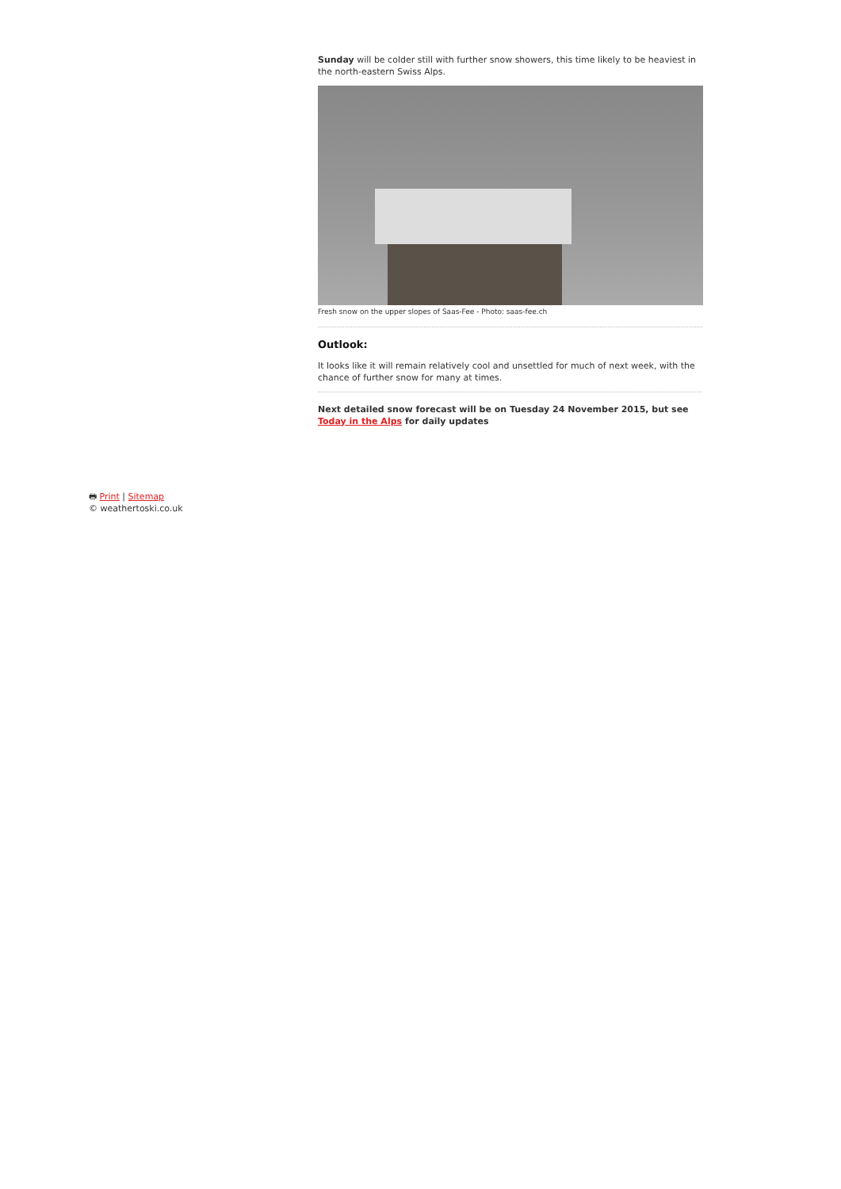Sunday will be colder still with further snow showers, this time likely to be heaviest in the north-eastern Swiss Alps.
Fresh snow on the upper slopes of Saas-Fee - Photo: saas-fee.ch
Outlook:
It looks like it will remain relatively cool and unsettled for much of next week, with the chance of further snow for many at times.
Next detailed snow forecast will be on Tuesday 24 November 2015, but see Today in the Alps for daily updates
🖶 Print | Sitemap
© weathertoski.co.uk